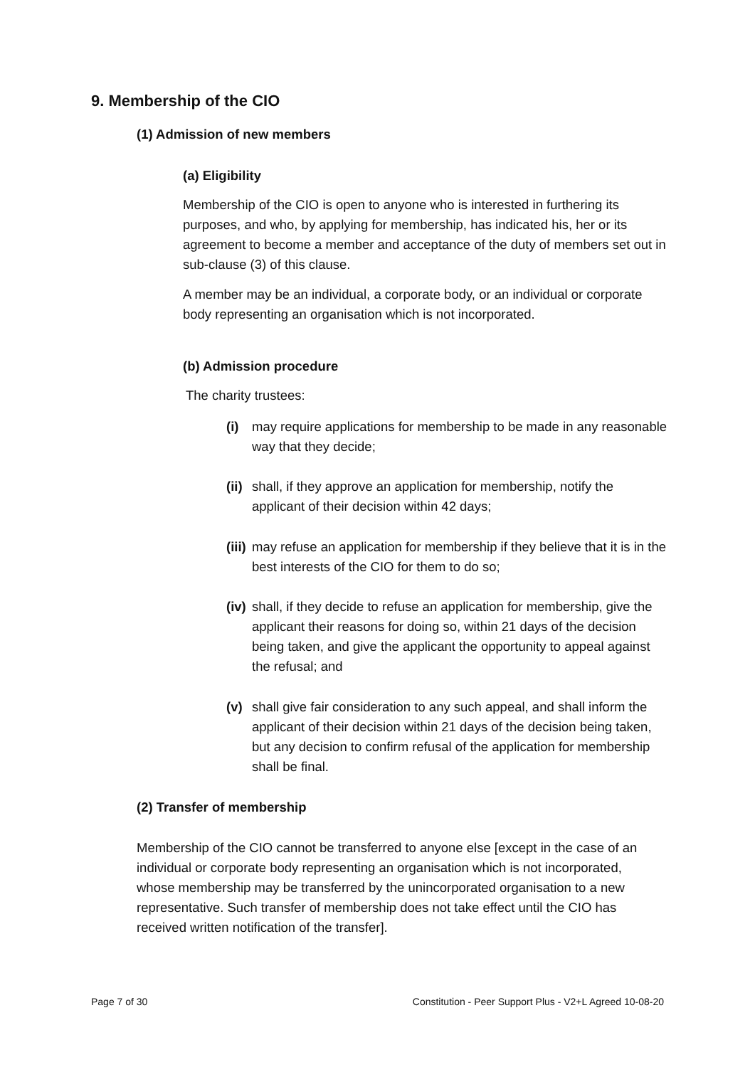9. Membership of the CIO
(1) Admission of new members
(a) Eligibility
Membership of the CIO is open to anyone who is interested in furthering its purposes, and who, by applying for membership, has indicated his, her or its agreement to become a member and acceptance of the duty of members set out in sub-clause (3) of this clause.
A member may be an individual, a corporate body, or an individual or corporate body representing an organisation which is not incorporated.
(b) Admission procedure
The charity trustees:
(i) may require applications for membership to be made in any reasonable way that they decide;
(ii) shall, if they approve an application for membership, notify the applicant of their decision within 42 days;
(iii) may refuse an application for membership if they believe that it is in the best interests of the CIO for them to do so;
(iv) shall, if they decide to refuse an application for membership, give the applicant their reasons for doing so, within 21 days of the decision being taken, and give the applicant the opportunity to appeal against the refusal; and
(v) shall give fair consideration to any such appeal, and shall inform the applicant of their decision within 21 days of the decision being taken, but any decision to confirm refusal of the application for membership shall be final.
(2) Transfer of membership
Membership of the CIO cannot be transferred to anyone else [except in the case of an individual or corporate body representing an organisation which is not incorporated, whose membership may be transferred by the unincorporated organisation to a new representative. Such transfer of membership does not take effect until the CIO has received written notification of the transfer].
Page 7 of 30 Constitution - Peer Support Plus - V2+L Agreed 10-08-20